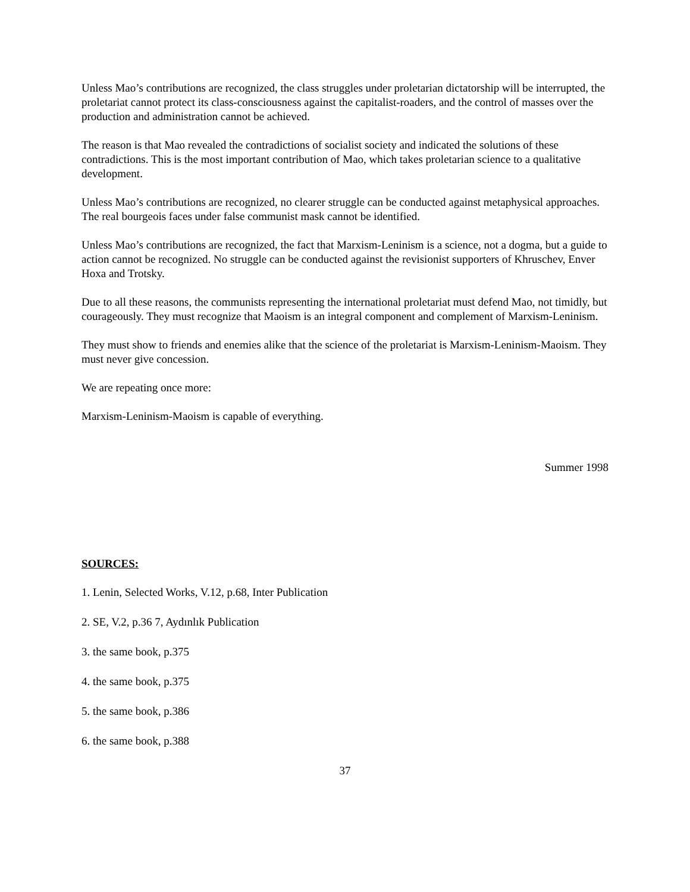Unless Mao’s contributions are recognized, the class struggles under proletarian dictatorship will be interrupted, the proletariat cannot protect its class-consciousness against the capitalist-roaders, and the control of masses over the production and administration cannot be achieved.
The reason is that Mao revealed the contradictions of socialist society and indicated the solutions of these contradictions. This is the most important contribution of Mao, which takes proletarian science to a qualitative development.
Unless Mao’s contributions are recognized, no clearer struggle can be conducted against metaphysical approaches. The real bourgeois faces under false communist mask cannot be identified.
Unless Mao’s contributions are recognized, the fact that Marxism-Leninism is a science, not a dogma, but a guide to action cannot be recognized. No struggle can be conducted against the revisionist supporters of Khruschev, Enver Hoxa and Trotsky.
Due to all these reasons, the communists representing the international proletariat must defend Mao, not timidly, but courageously. They must recognize that Maoism is an integral component and complement of Marxism-Leninism.
They must show to friends and enemies alike that the science of the proletariat is Marxism-Leninism-Maoism. They must never give concession.
We are repeating once more:
Marxism-Leninism-Maoism is capable of everything.
Summer 1998
SOURCES:
1. Lenin, Selected Works, V.12, p.68, Inter Publication
2. SE, V.2, p.36 7, Aydınlık Publication
3. the same book, p.375
4. the same book, p.375
5. the same book, p.386
6. the same book, p.388
37